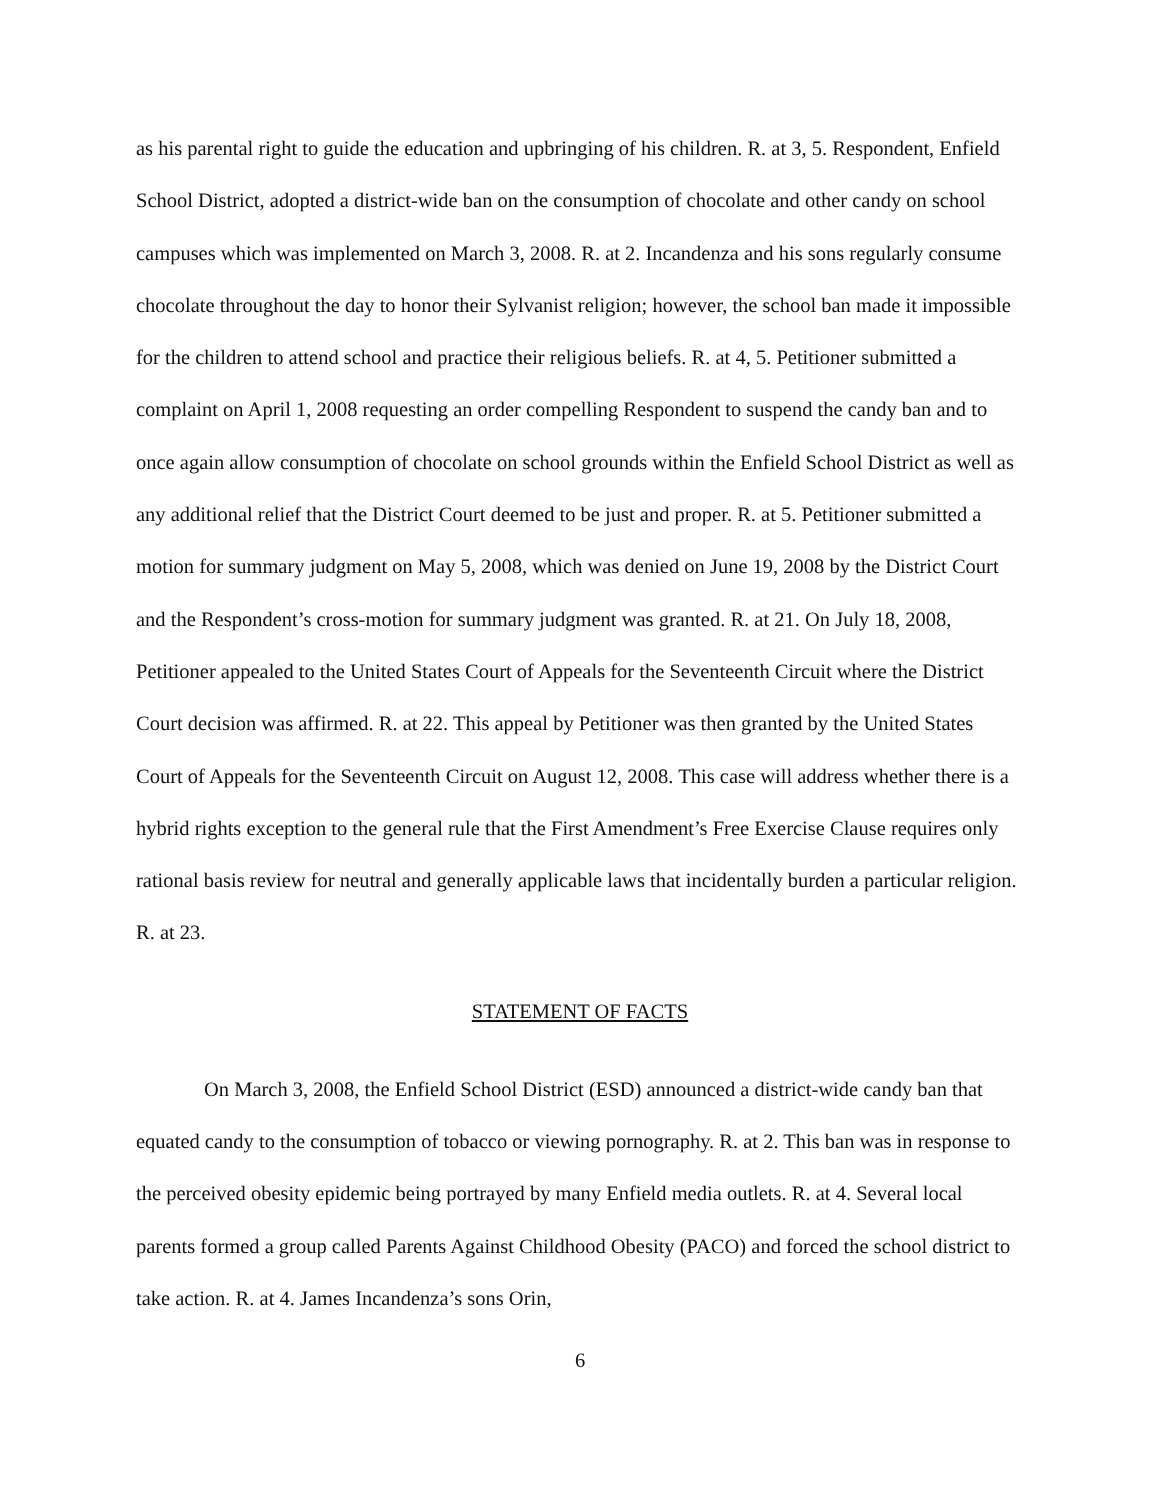as his parental right to guide the education and upbringing of his children. R. at 3, 5. Respondent, Enfield School District, adopted a district-wide ban on the consumption of chocolate and other candy on school campuses which was implemented on March 3, 2008. R. at 2. Incandenza and his sons regularly consume chocolate throughout the day to honor their Sylvanist religion; however, the school ban made it impossible for the children to attend school and practice their religious beliefs. R. at 4, 5. Petitioner submitted a complaint on April 1, 2008 requesting an order compelling Respondent to suspend the candy ban and to once again allow consumption of chocolate on school grounds within the Enfield School District as well as any additional relief that the District Court deemed to be just and proper. R. at 5. Petitioner submitted a motion for summary judgment on May 5, 2008, which was denied on June 19, 2008 by the District Court and the Respondent’s cross-motion for summary judgment was granted. R. at 21. On July 18, 2008, Petitioner appealed to the United States Court of Appeals for the Seventeenth Circuit where the District Court decision was affirmed. R. at 22. This appeal by Petitioner was then granted by the United States Court of Appeals for the Seventeenth Circuit on August 12, 2008. This case will address whether there is a hybrid rights exception to the general rule that the First Amendment’s Free Exercise Clause requires only rational basis review for neutral and generally applicable laws that incidentally burden a particular religion. R. at 23.
STATEMENT OF FACTS
On March 3, 2008, the Enfield School District (ESD) announced a district-wide candy ban that equated candy to the consumption of tobacco or viewing pornography. R. at 2. This ban was in response to the perceived obesity epidemic being portrayed by many Enfield media outlets. R. at 4. Several local parents formed a group called Parents Against Childhood Obesity (PACO) and forced the school district to take action. R. at 4. James Incandenza’s sons Orin,
6